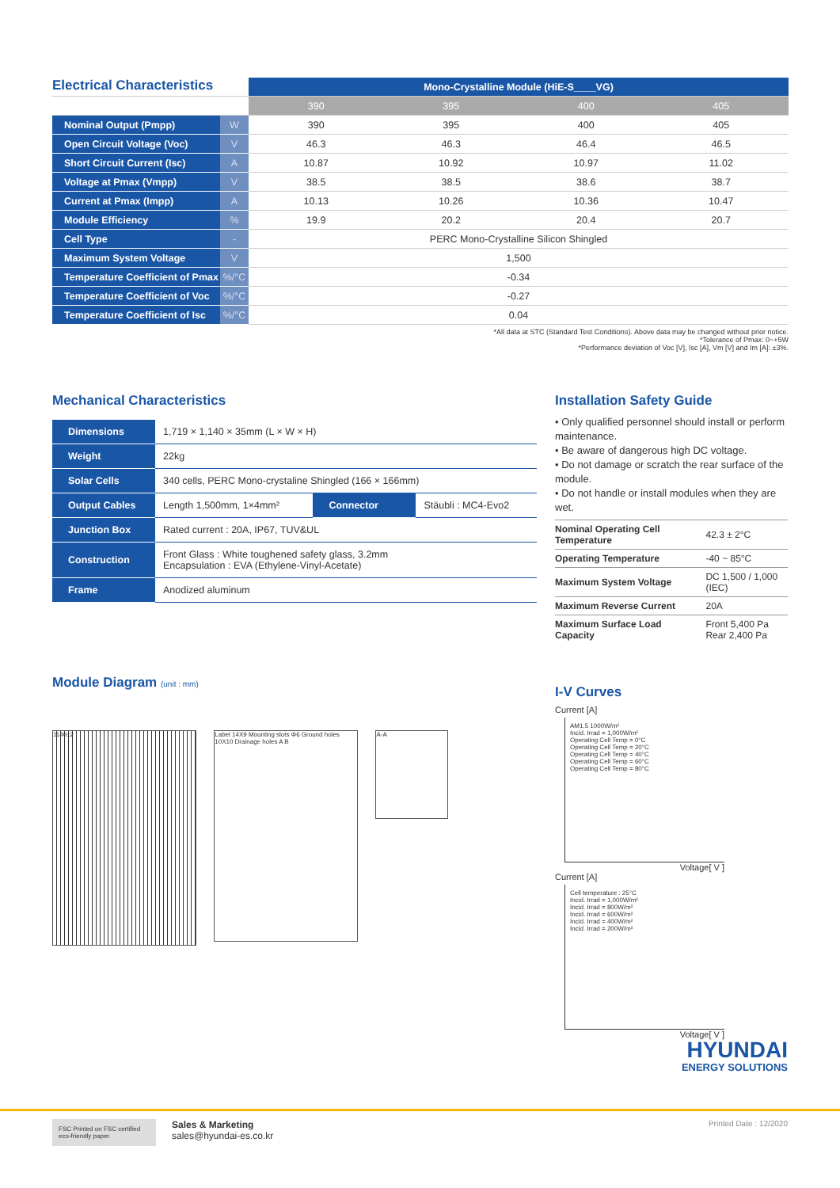Electrical Characteristics
| | | Mono-Crystalline Module (HiE-S____VG) | | | |
| --- | --- | --- | --- | --- | --- |
| | | 390 | 395 | 400 | 405 |
| Nominal Output (Pmpp) | W | 390 | 395 | 400 | 405 |
| Open Circuit Voltage (Voc) | V | 46.3 | 46.3 | 46.4 | 46.5 |
| Short Circuit Current (Isc) | A | 10.87 | 10.92 | 10.97 | 11.02 |
| Voltage at Pmax (Vmpp) | V | 38.5 | 38.5 | 38.6 | 38.7 |
| Current at Pmax (Impp) | A | 10.13 | 10.26 | 10.36 | 10.47 |
| Module Efficiency | % | 19.9 | 20.2 | 20.4 | 20.7 |
| Cell Type | - | PERC Mono-Crystalline Silicon Shingled | | | |
| Maximum System Voltage | V | 1,500 | | | |
| Temperature Coefficient of Pmax | %/°C | -0.34 | | | |
| Temperature Coefficient of Voc | %/°C | -0.27 | | | |
| Temperature Coefficient of Isc | %/°C | 0.04 | | | |
*All data at STC (Standard Test Conditions). Above data may be changed without prior notice.
*Tolerance of Pmax: 0~+5W
*Performance deviation of Voc [V], Isc [A], Vm [V] and Im [A]: ±3%.
Mechanical Characteristics
| Dimensions | 1,719 × 1,140 × 35mm (L × W × H) | | |
| Weight | 22kg | | |
| Solar Cells | 340 cells, PERC Mono-crystaline Shingled (166 × 166mm) | | |
| Output Cables | Length 1,500mm, 1×4mm² | Connector | Stäubli : MC4-Evo2 |
| Junction Box | Rated current : 20A, IP67, TUV&UL | | |
| Construction | Front Glass : White toughened safety glass, 3.2mm Encapsulation : EVA (Ethylene-Vinyl-Acetate) | | |
| Frame | Anodized aluminum | | |
Installation Safety Guide
• Only qualified personnel should install or perform maintenance.
• Be aware of dangerous high DC voltage.
• Do not damage or scratch the rear surface of the module.
• Do not handle or install modules when they are wet.
| Nominal Operating Cell Temperature | 42.3 ± 2°C |
| Operating Temperature | -40 ~ 85°C |
| Maximum System Voltage | DC 1,500 / 1,000 (IEC) |
| Maximum Reverse Current | 20A |
| Maximum Surface Load Capacity | Front 5,400 Pa Rear 2,400 Pa |
Module Diagram (unit : mm)
1140±2
Label 14X9 Mounting slots Φ6 Ground holes 10X10 Drainage holes A B
A-A
I-V Curves
Current [A]
AM1.5 1000W/m²
Incid. Irrad = 1,000W/m²
Operating Cell Temp = 0°C
Operating Cell Temp = 20°C
Operating Cell Temp = 40°C
Operating Cell Temp = 60°C
Operating Cell Temp = 80°C
Voltage[ V ]
Current [A]
Cell temperature : 25°C
Incid. Irrad = 1,000W/m²
Incid. Irrad = 800W/m²
Incid. Irrad = 600W/m²
Incid. Irrad = 400W/m²
Incid. Irrad = 200W/m²
Voltage[ V ]
HYUNDAI
ENERGY SOLUTIONS
FSC Printed on FSC certified eco-friendly paper.
Sales & Marketing
sales@hyundai-es.co.kr
Printed Date : 12/2020